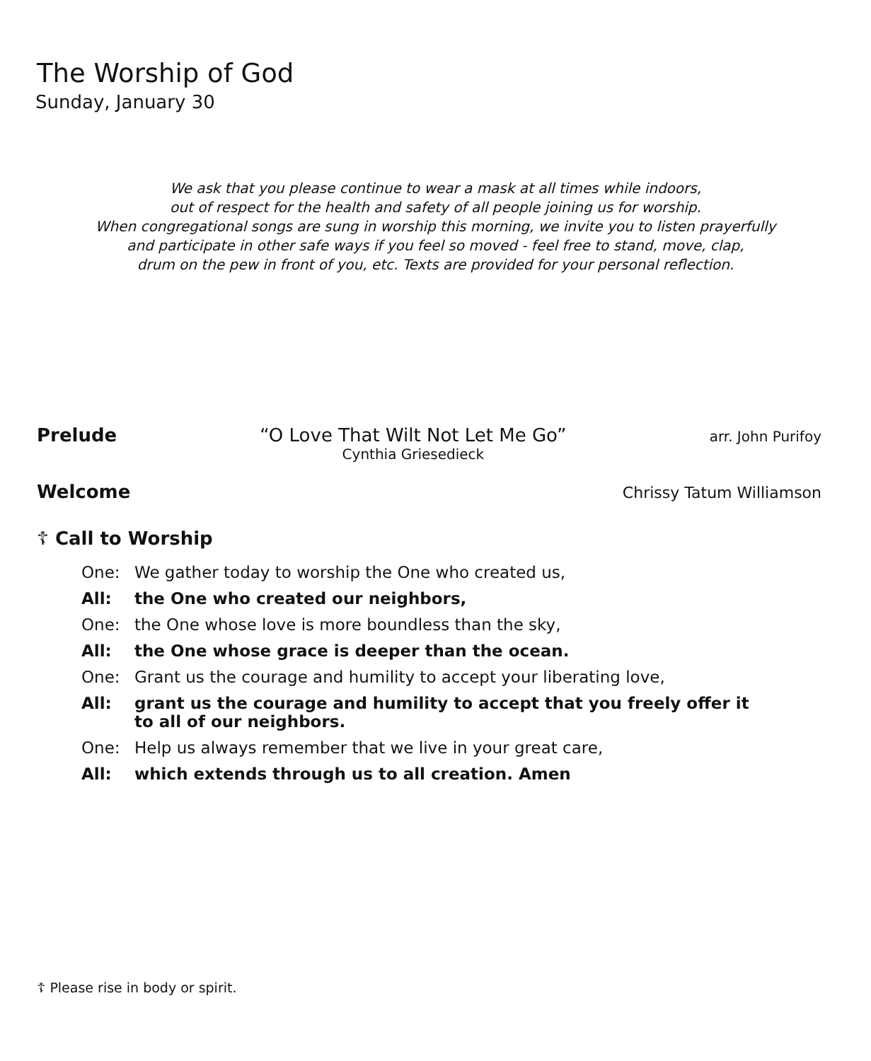The Worship of God
Sunday, January 30
We ask that you please continue to wear a mask at all times while indoors,
out of respect for the health and safety of all people joining us for worship.
When congregational songs are sung in worship this morning, we invite you to listen prayerfully
and participate in other safe ways if you feel so moved - feel free to stand, move, clap,
drum on the pew in front of you, etc. Texts are provided for your personal reflection.
Prelude “O Love That Wilt Not Let Me Go”
Cynthia Griesedieck
arr. John Purifoy
Welcome
Chrissy Tatum Williamson
☦ Call to Worship
One: We gather today to worship the One who created us,
All: the One who created our neighbors,
One: the One whose love is more boundless than the sky,
All: the One whose grace is deeper than the ocean.
One: Grant us the courage and humility to accept your liberating love,
All: grant us the courage and humility to accept that you freely offer it
to all of our neighbors.
One: Help us always remember that we live in your great care,
All: which extends through us to all creation. Amen
☦ Please rise in body or spirit.